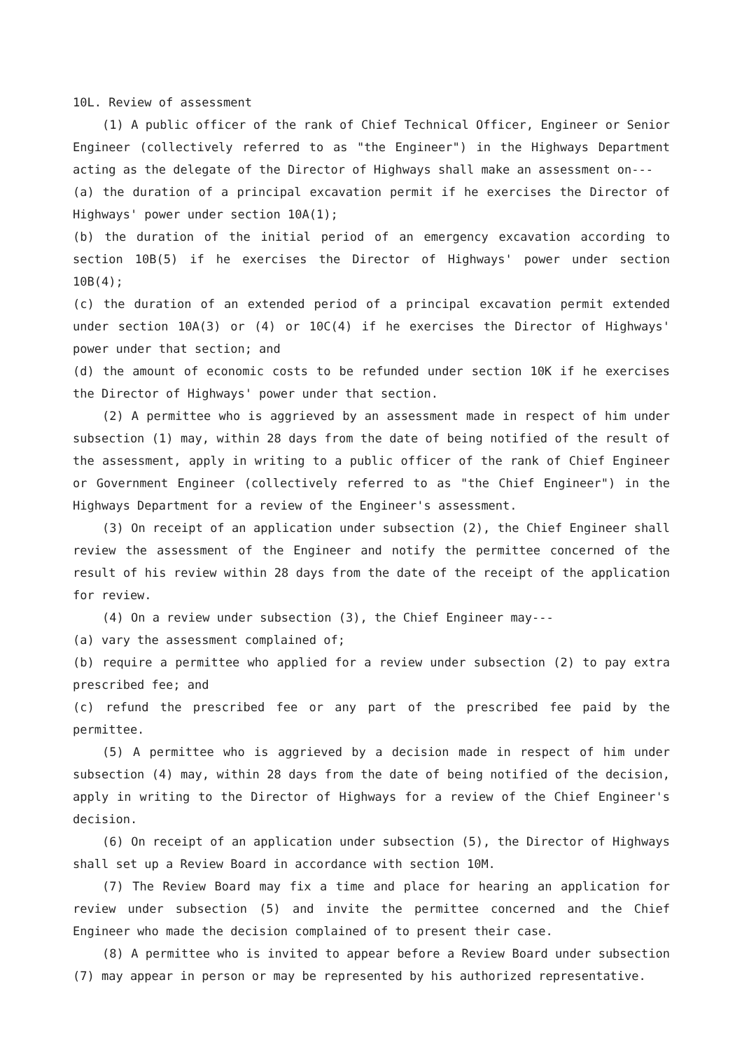10L. Review of assessment
(1) A public officer of the rank of Chief Technical Officer, Engineer or Senior Engineer (collectively referred to as "the Engineer") in the Highways Department acting as the delegate of the Director of Highways shall make an assessment on---
(a) the duration of a principal excavation permit if he exercises the Director of Highways' power under section 10A(1);
(b) the duration of the initial period of an emergency excavation according to section 10B(5) if he exercises the Director of Highways' power under section 10B(4);
(c) the duration of an extended period of a principal excavation permit extended under section 10A(3) or (4) or 10C(4) if he exercises the Director of Highways' power under that section; and
(d) the amount of economic costs to be refunded under section 10K if he exercises the Director of Highways' power under that section.
(2) A permittee who is aggrieved by an assessment made in respect of him under subsection (1) may, within 28 days from the date of being notified of the result of the assessment, apply in writing to a public officer of the rank of Chief Engineer or Government Engineer (collectively referred to as "the Chief Engineer") in the Highways Department for a review of the Engineer's assessment.
(3) On receipt of an application under subsection (2), the Chief Engineer shall review the assessment of the Engineer and notify the permittee concerned of the result of his review within 28 days from the date of the receipt of the application for review.
(4) On a review under subsection (3), the Chief Engineer may---
(a) vary the assessment complained of;
(b) require a permittee who applied for a review under subsection (2) to pay extra prescribed fee; and
(c) refund the prescribed fee or any part of the prescribed fee paid by the permittee.
(5) A permittee who is aggrieved by a decision made in respect of him under subsection (4) may, within 28 days from the date of being notified of the decision, apply in writing to the Director of Highways for a review of the Chief Engineer's decision.
(6) On receipt of an application under subsection (5), the Director of Highways shall set up a Review Board in accordance with section 10M.
(7) The Review Board may fix a time and place for hearing an application for review under subsection (5) and invite the permittee concerned and the Chief Engineer who made the decision complained of to present their case.
(8) A permittee who is invited to appear before a Review Board under subsection (7) may appear in person or may be represented by his authorized representative.